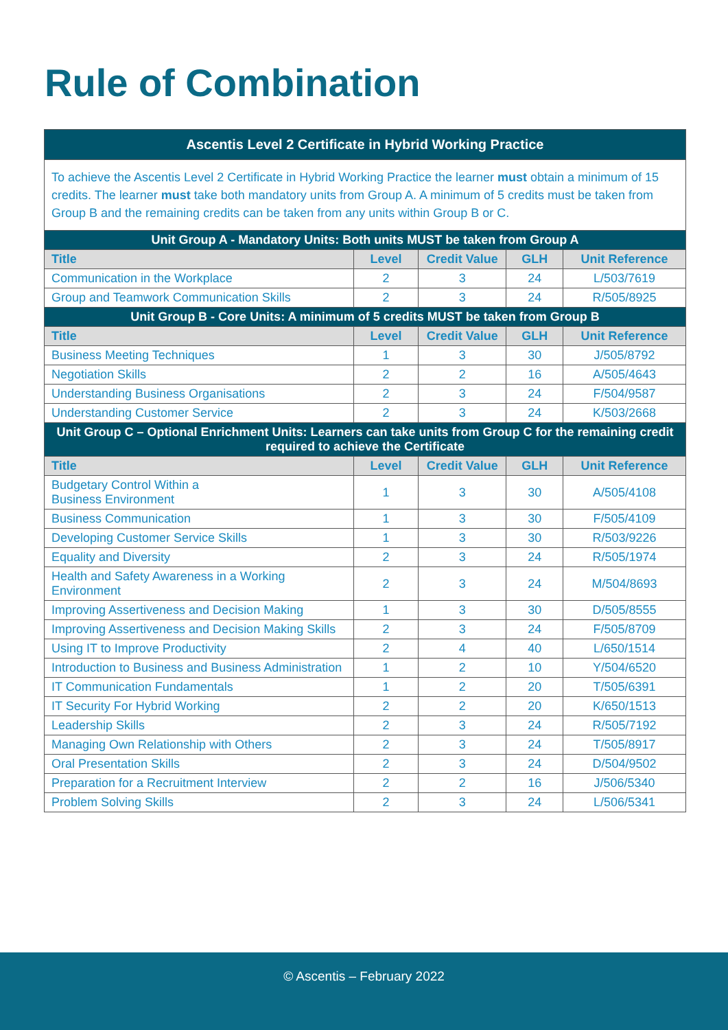Rule of Combination
| Ascentis Level 2 Certificate in Hybrid Working Practice | | | | |
| To achieve the Ascentis Level 2 Certificate in Hybrid Working Practice the learner must obtain a minimum of 15 credits. The learner must take both mandatory units from Group A. A minimum of 5 credits must be taken from Group B and the remaining credits can be taken from any units within Group B or C. | | | | |
| Unit Group A - Mandatory Units: Both units MUST be taken from Group A | | | | |
| Title | Level | Credit Value | GLH | Unit Reference |
| Communication in the Workplace | 2 | 3 | 24 | L/503/7619 |
| Group and Teamwork Communication Skills | 2 | 3 | 24 | R/505/8925 |
| Unit Group B - Core Units: A minimum of 5 credits MUST be taken from Group B | | | | |
| Title | Level | Credit Value | GLH | Unit Reference |
| Business Meeting Techniques | 1 | 3 | 30 | J/505/8792 |
| Negotiation Skills | 2 | 2 | 16 | A/505/4643 |
| Understanding Business Organisations | 2 | 3 | 24 | F/504/9587 |
| Understanding Customer Service | 2 | 3 | 24 | K/503/2668 |
| Unit Group C – Optional Enrichment Units: Learners can take units from Group C for the remaining credit required to achieve the Certificate | | | | |
| Title | Level | Credit Value | GLH | Unit Reference |
| Budgetary Control Within a Business Environment | 1 | 3 | 30 | A/505/4108 |
| Business Communication | 1 | 3 | 30 | F/505/4109 |
| Developing Customer Service Skills | 1 | 3 | 30 | R/503/9226 |
| Equality and Diversity | 2 | 3 | 24 | R/505/1974 |
| Health and Safety Awareness in a Working Environment | 2 | 3 | 24 | M/504/8693 |
| Improving Assertiveness and Decision Making | 1 | 3 | 30 | D/505/8555 |
| Improving Assertiveness and Decision Making Skills | 2 | 3 | 24 | F/505/8709 |
| Using IT to Improve Productivity | 2 | 4 | 40 | L/650/1514 |
| Introduction to Business and Business Administration | 1 | 2 | 10 | Y/504/6520 |
| IT Communication Fundamentals | 1 | 2 | 20 | T/505/6391 |
| IT Security For Hybrid Working | 2 | 2 | 20 | K/650/1513 |
| Leadership Skills | 2 | 3 | 24 | R/505/7192 |
| Managing Own Relationship with Others | 2 | 3 | 24 | T/505/8917 |
| Oral Presentation Skills | 2 | 3 | 24 | D/504/9502 |
| Preparation for a Recruitment Interview | 2 | 2 | 16 | J/506/5340 |
| Problem Solving Skills | 2 | 3 | 24 | L/506/5341 |
© Ascentis – February 2022